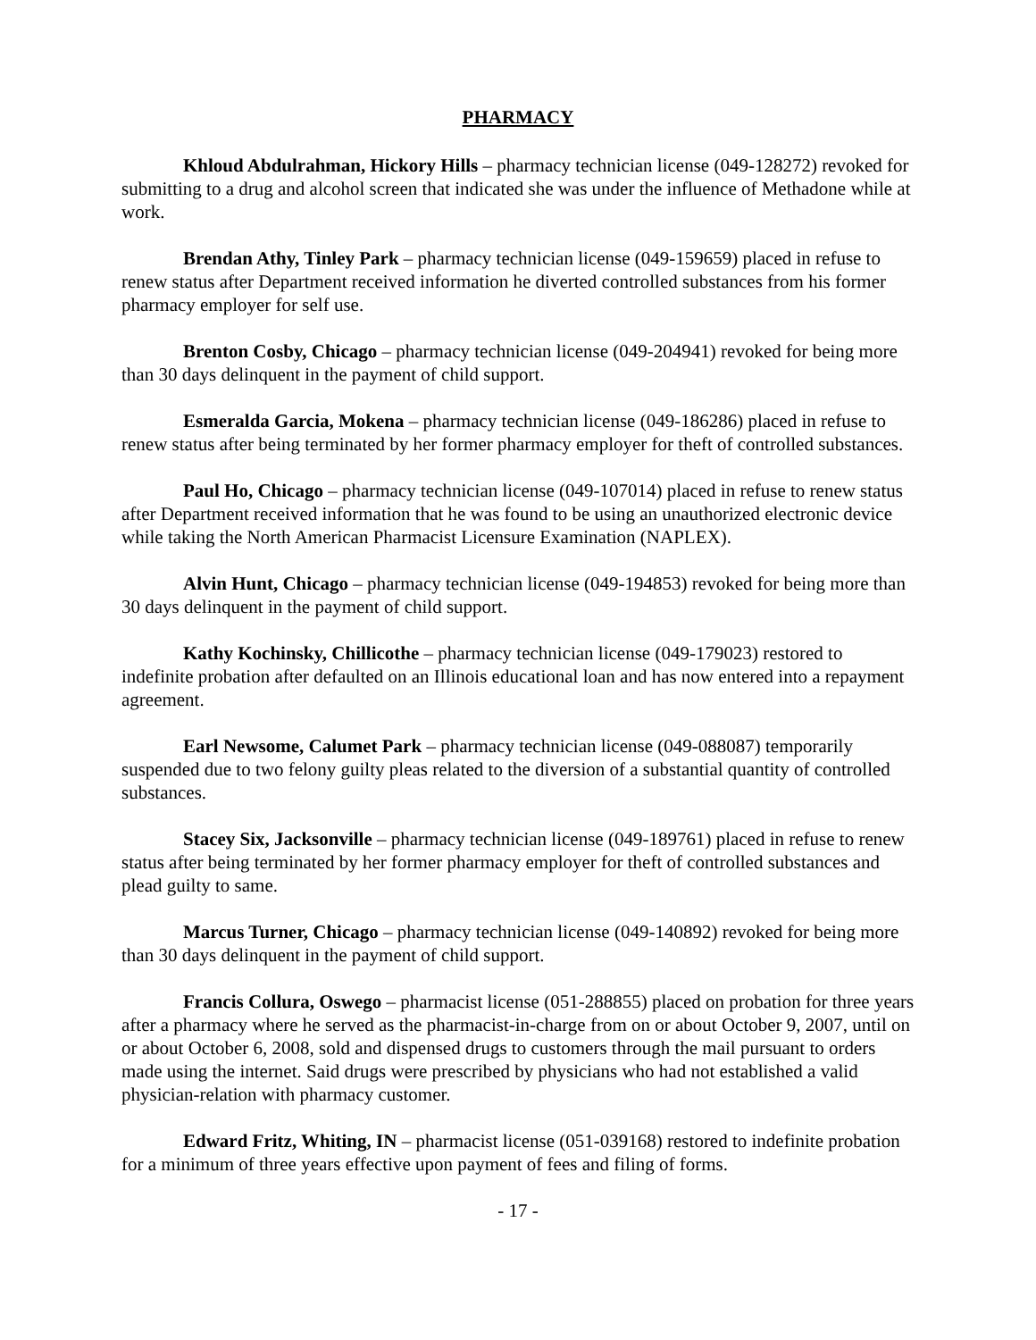PHARMACY
Khloud Abdulrahman, Hickory Hills – pharmacy technician license (049-128272) revoked for submitting to a drug and alcohol screen that indicated she was under the influence of Methadone while at work.
Brendan Athy, Tinley Park – pharmacy technician license (049-159659) placed in refuse to renew status after Department received information he diverted controlled substances from his former pharmacy employer for self use.
Brenton Cosby, Chicago – pharmacy technician license (049-204941) revoked for being more than 30 days delinquent in the payment of child support.
Esmeralda Garcia, Mokena – pharmacy technician license (049-186286) placed in refuse to renew status after being terminated by her former pharmacy employer for theft of controlled substances.
Paul Ho, Chicago – pharmacy technician license (049-107014) placed in refuse to renew status after Department received information that he was found to be using an unauthorized electronic device while taking the North American Pharmacist Licensure Examination (NAPLEX).
Alvin Hunt, Chicago – pharmacy technician license (049-194853) revoked for being more than 30 days delinquent in the payment of child support.
Kathy Kochinsky, Chillicothe – pharmacy technician license (049-179023) restored to indefinite probation after defaulted on an Illinois educational loan and has now entered into a repayment agreement.
Earl Newsome, Calumet Park – pharmacy technician license (049-088087) temporarily suspended due to two felony guilty pleas related to the diversion of a substantial quantity of controlled substances.
Stacey Six, Jacksonville – pharmacy technician license (049-189761) placed in refuse to renew status after being terminated by her former pharmacy employer for theft of controlled substances and plead guilty to same.
Marcus Turner, Chicago – pharmacy technician license (049-140892) revoked for being more than 30 days delinquent in the payment of child support.
Francis Collura, Oswego – pharmacist license (051-288855) placed on probation for three years after a pharmacy where he served as the pharmacist-in-charge from on or about October 9, 2007, until on or about October 6, 2008, sold and dispensed drugs to customers through the mail pursuant to orders made using the internet. Said drugs were prescribed by physicians who had not established a valid physician-relation with pharmacy customer.
Edward Fritz, Whiting, IN – pharmacist license (051-039168) restored to indefinite probation for a minimum of three years effective upon payment of fees and filing of forms.
- 17 -